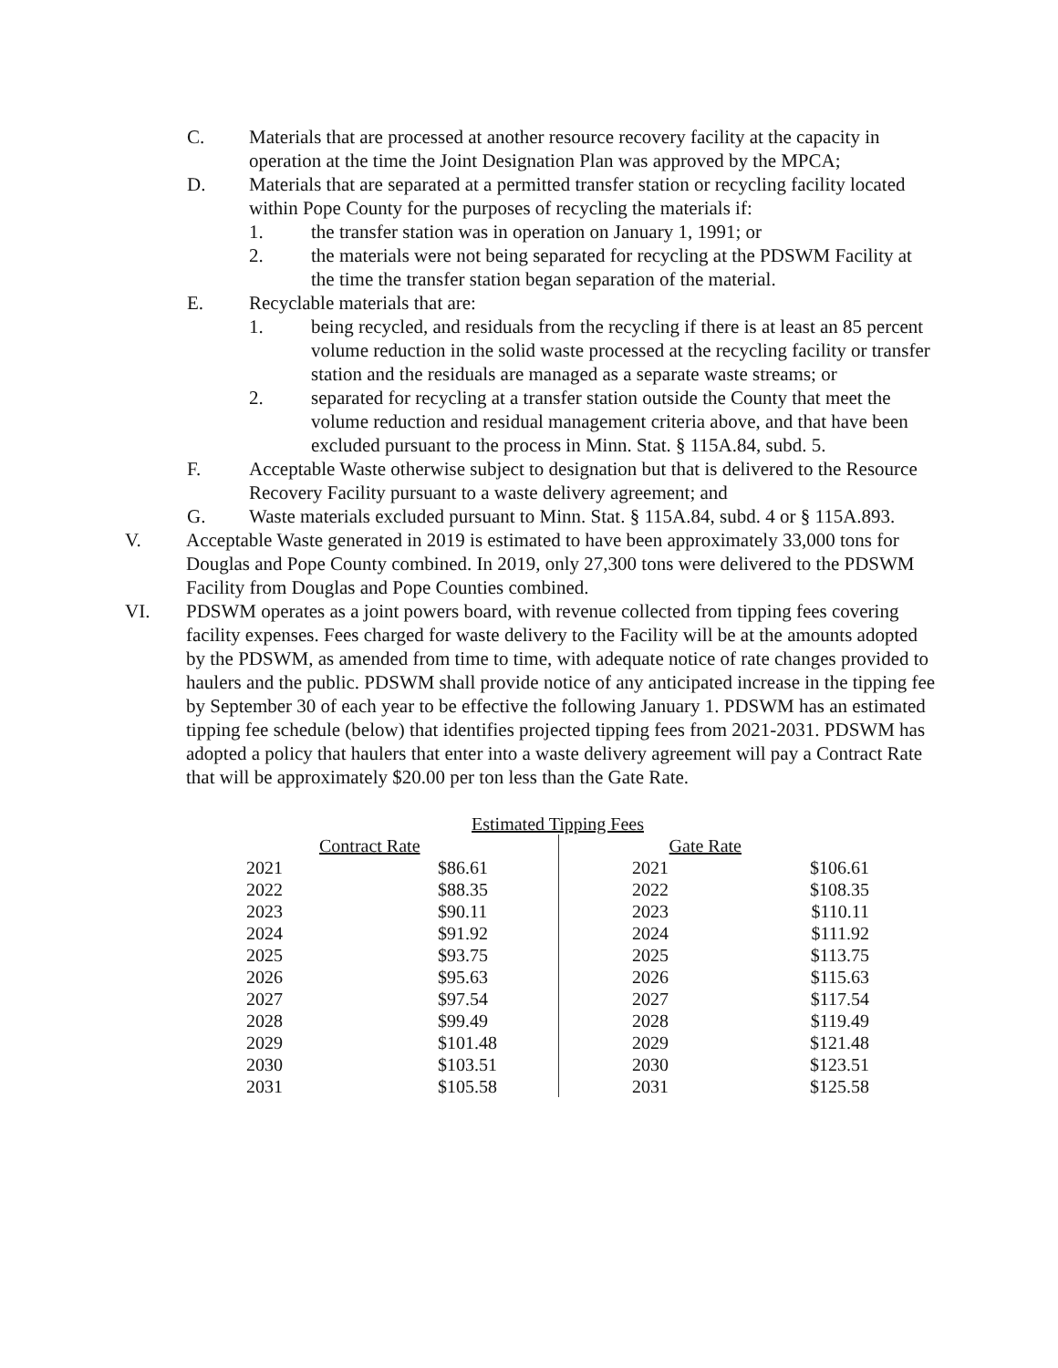C. Materials that are processed at another resource recovery facility at the capacity in operation at the time the Joint Designation Plan was approved by the MPCA;
D. Materials that are separated at a permitted transfer station or recycling facility located within Pope County for the purposes of recycling the materials if:
1. the transfer station was in operation on January 1, 1991; or
2. the materials were not being separated for recycling at the PDSWM Facility at the time the transfer station began separation of the material.
E. Recyclable materials that are:
1. being recycled, and residuals from the recycling if there is at least an 85 percent volume reduction in the solid waste processed at the recycling facility or transfer station and the residuals are managed as a separate waste streams; or
2. separated for recycling at a transfer station outside the County that meet the volume reduction and residual management criteria above, and that have been excluded pursuant to the process in Minn. Stat. § 115A.84, subd. 5.
F. Acceptable Waste otherwise subject to designation but that is delivered to the Resource Recovery Facility pursuant to a waste delivery agreement; and
G. Waste materials excluded pursuant to Minn. Stat. § 115A.84, subd. 4 or § 115A.893.
V. Acceptable Waste generated in 2019 is estimated to have been approximately 33,000 tons for Douglas and Pope County combined. In 2019, only 27,300 tons were delivered to the PDSWM Facility from Douglas and Pope Counties combined.
VI. PDSWM operates as a joint powers board, with revenue collected from tipping fees covering facility expenses. Fees charged for waste delivery to the Facility will be at the amounts adopted by the PDSWM, as amended from time to time, with adequate notice of rate changes provided to haulers and the public. PDSWM shall provide notice of any anticipated increase in the tipping fee by September 30 of each year to be effective the following January 1. PDSWM has an estimated tipping fee schedule (below) that identifies projected tipping fees from 2021-2031. PDSWM has adopted a policy that haulers that enter into a waste delivery agreement will pay a Contract Rate that will be approximately $20.00 per ton less than the Gate Rate.
| Estimated Tipping Fees | | | |
| --- | --- | --- | --- |
| | Contract Rate | Gate Rate | |
| 2021 | $86.61 | 2021 | $106.61 |
| 2022 | $88.35 | 2022 | $108.35 |
| 2023 | $90.11 | 2023 | $110.11 |
| 2024 | $91.92 | 2024 | $111.92 |
| 2025 | $93.75 | 2025 | $113.75 |
| 2026 | $95.63 | 2026 | $115.63 |
| 2027 | $97.54 | 2027 | $117.54 |
| 2028 | $99.49 | 2028 | $119.49 |
| 2029 | $101.48 | 2029 | $121.48 |
| 2030 | $103.51 | 2030 | $123.51 |
| 2031 | $105.58 | 2031 | $125.58 |